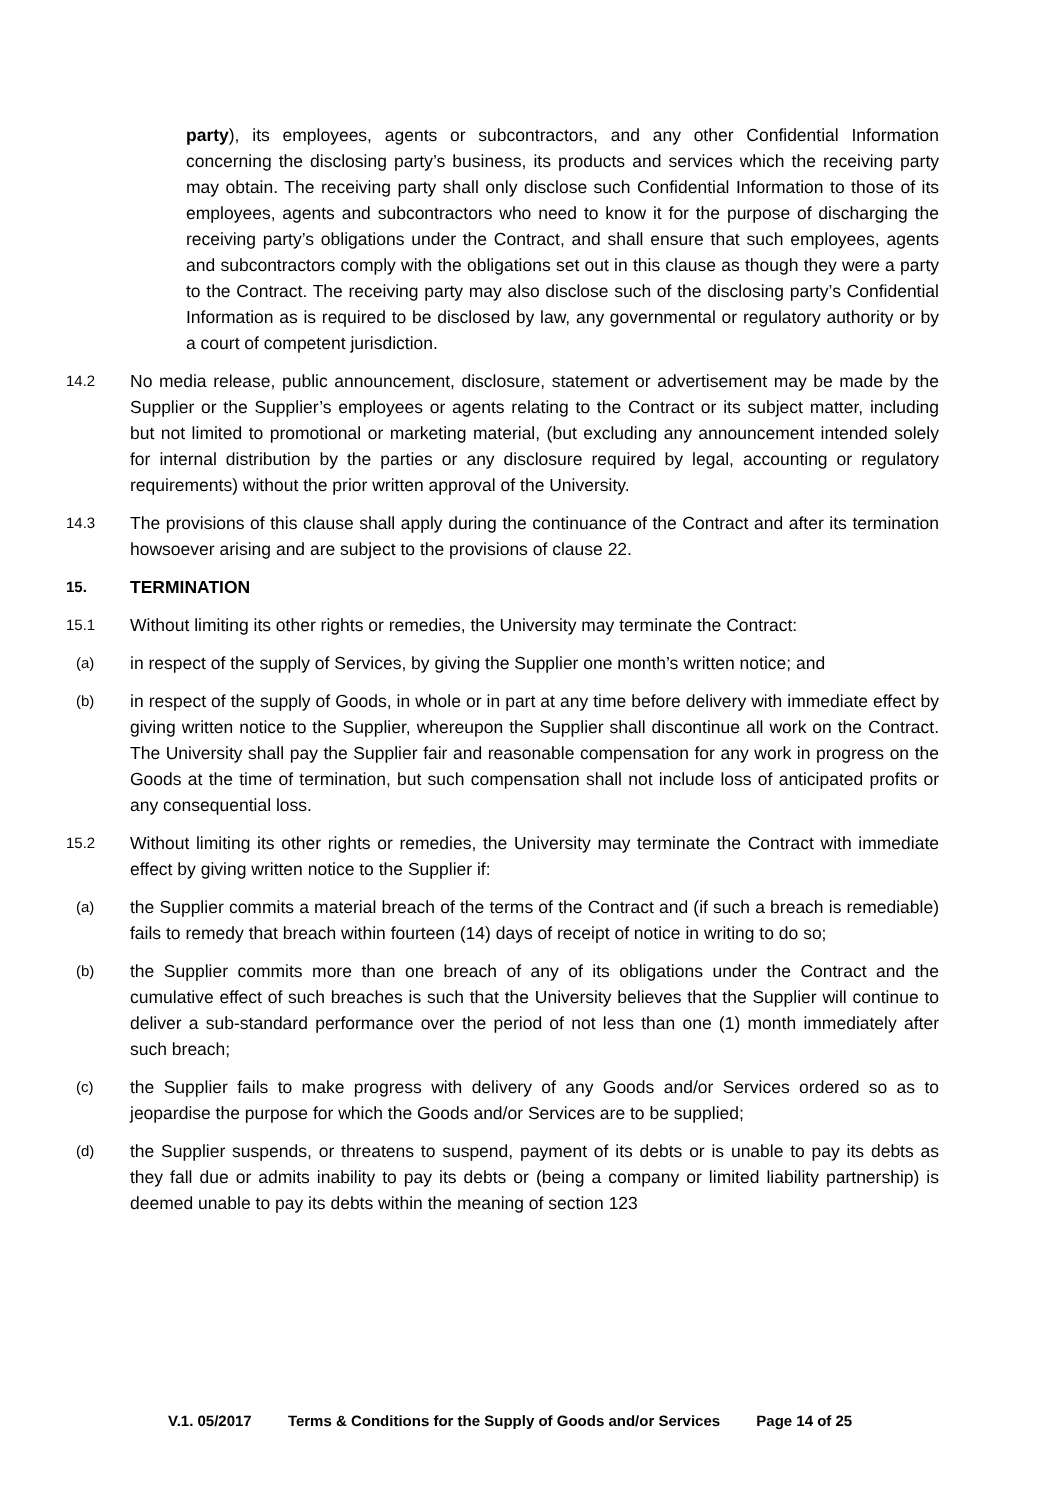party), its employees, agents or subcontractors, and any other Confidential Information concerning the disclosing party’s business, its products and services which the receiving party may obtain. The receiving party shall only disclose such Confidential Information to those of its employees, agents and subcontractors who need to know it for the purpose of discharging the receiving party’s obligations under the Contract, and shall ensure that such employees, agents and subcontractors comply with the obligations set out in this clause as though they were a party to the Contract. The receiving party may also disclose such of the disclosing party’s Confidential Information as is required to be disclosed by law, any governmental or regulatory authority or by a court of competent jurisdiction.
14.2
No media release, public announcement, disclosure, statement or advertisement may be made by the Supplier or the Supplier’s employees or agents relating to the Contract or its subject matter, including but not limited to promotional or marketing material, (but excluding any announcement intended solely for internal distribution by the parties or any disclosure required by legal, accounting or regulatory requirements) without the prior written approval of the University.
14.3
The provisions of this clause shall apply during the continuance of the Contract and after its termination howsoever arising and are subject to the provisions of clause 22.
15. TERMINATION
15.1
Without limiting its other rights or remedies, the University may terminate the Contract:
(a)
in respect of the supply of Services, by giving the Supplier one month’s written notice; and
(b)
in respect of the supply of Goods, in whole or in part at any time before delivery with immediate effect by giving written notice to the Supplier, whereupon the Supplier shall discontinue all work on the Contract. The University shall pay the Supplier fair and reasonable compensation for any work in progress on the Goods at the time of termination, but such compensation shall not include loss of anticipated profits or any consequential loss.
15.2
Without limiting its other rights or remedies, the University may terminate the Contract with immediate effect by giving written notice to the Supplier if:
(a)
the Supplier commits a material breach of the terms of the Contract and (if such a breach is remediable) fails to remedy that breach within fourteen (14) days of receipt of notice in writing to do so;
(b)
the Supplier commits more than one breach of any of its obligations under the Contract and the cumulative effect of such breaches is such that the University believes that the Supplier will continue to deliver a sub-standard performance over the period of not less than one (1) month immediately after such breach;
(c)
the Supplier fails to make progress with delivery of any Goods and/or Services ordered so as to jeopardise the purpose for which the Goods and/or Services are to be supplied;
(d)
the Supplier suspends, or threatens to suspend, payment of its debts or is unable to pay its debts as they fall due or admits inability to pay its debts or (being a company or limited liability partnership) is deemed unable to pay its debts within the meaning of section 123
V.1. 05/2017 Terms & Conditions for the Supply of Goods and/or Services Page 14 of 25